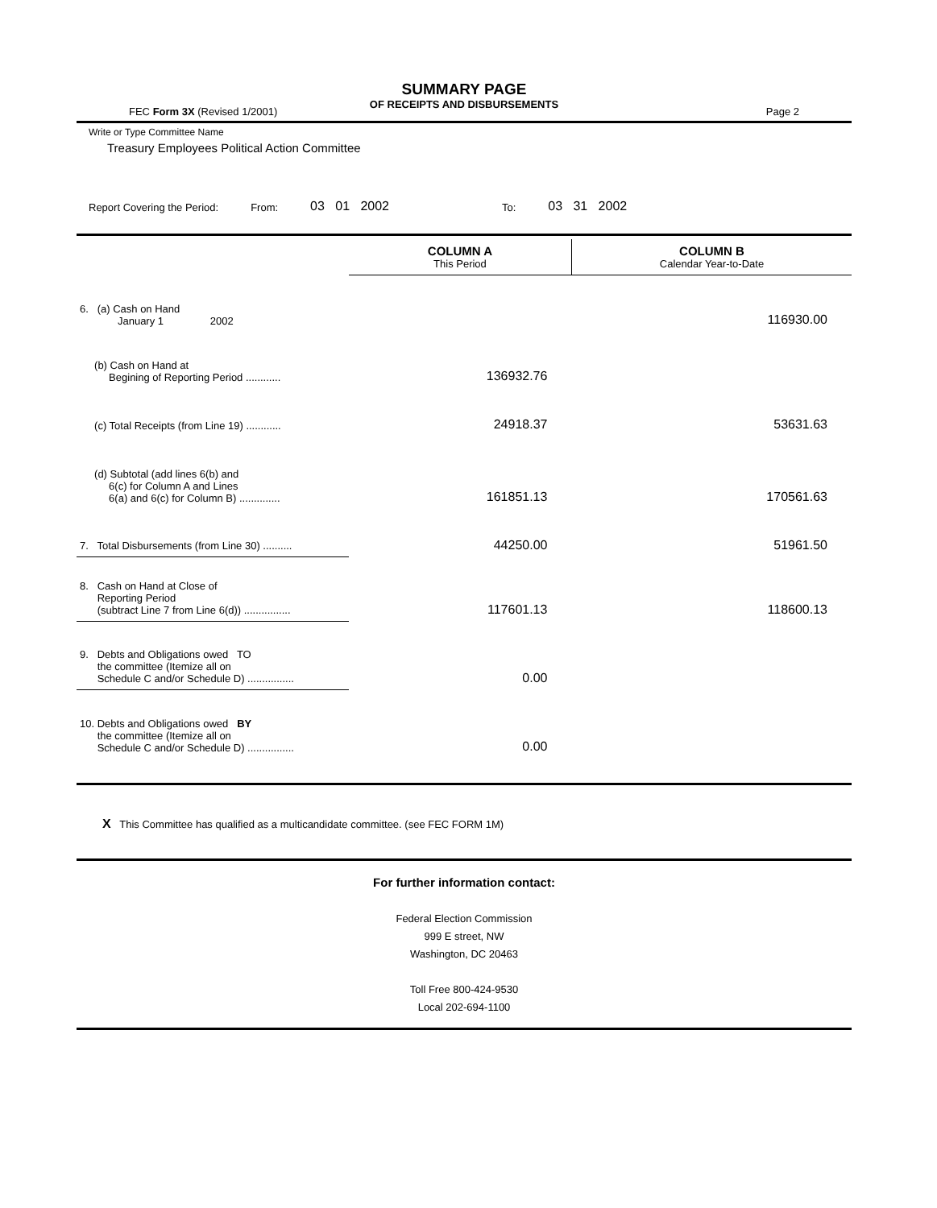SUMMARY PAGE
OF RECEIPTS AND DISBURSEMENTS
FEC Form 3X (Revised 1/2001) Page 2
Write or Type Committee Name
Treasury Employees Political Action Committee
Report Covering the Period: From: 03 01 2002 To: 03 31 2002
| | COLUMN A This Period | COLUMN B Calendar Year-to-Date |
| 6. (a) Cash on Hand January 1 2002 | | 116930.00 |
| (b) Cash on Hand at Begining of Reporting Period ............ | 136932.76 | |
| (c) Total Receipts (from Line 19) ............ | 24918.37 | 53631.63 |
| (d) Subtotal (add lines 6(b) and 6(c) for Column A and Lines 6(a) and 6(c) for Column B) .............. | 161851.13 | 170561.63 |
| 7. Total Disbursements (from Line 30) .......... | 44250.00 | 51961.50 |
| 8. Cash on Hand at Close of Reporting Period (subtract Line 7 from Line 6(d)) ................ | 117601.13 | 118600.13 |
| 9. Debts and Obligations owed TO the committee (Itemize all on Schedule C and/or Schedule D) ................ | 0.00 | |
| 10. Debts and Obligations owed BY the committee (Itemize all on Schedule C and/or Schedule D) ................ | 0.00 | |
X This Committee has qualified as a multicandidate committee. (see FEC FORM 1M)
For further information contact:
Federal Election Commission
999 E street, NW
Washington, DC 20463
Toll Free 800-424-9530
Local 202-694-1100